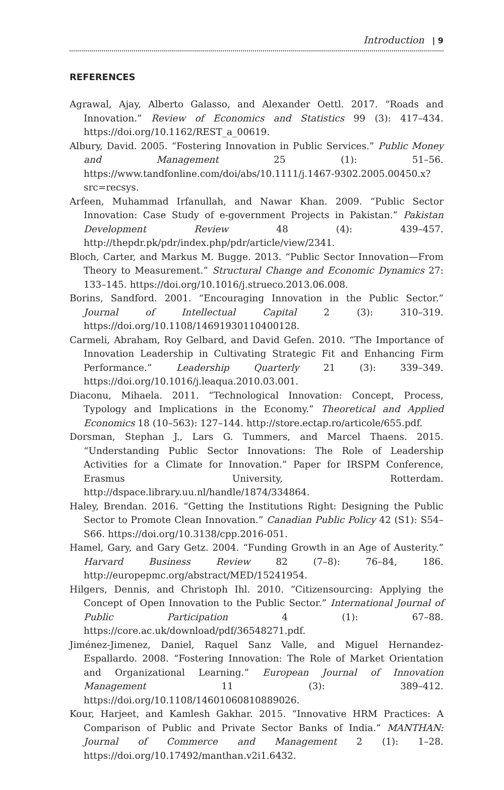Introduction | 9
REFERENCES
Agrawal, Ajay, Alberto Galasso, and Alexander Oettl. 2017. “Roads and Innovation.” Review of Economics and Statistics 99 (3): 417–434. https://doi.org/10.1162/REST_a_00619.
Albury, David. 2005. “Fostering Innovation in Public Services.” Public Money and Management 25 (1): 51–56. https://www.tandfonline.com/doi/abs/10.1111/j.1467-9302.2005.00450.x?src=recsys.
Arfeen, Muhammad Irfanullah, and Nawar Khan. 2009. “Public Sector Innovation: Case Study of e-government Projects in Pakistan.” Pakistan Development Review 48 (4): 439–457. http://thepdr.pk/pdr/index.php/pdr/article/view/2341.
Bloch, Carter, and Markus M. Bugge. 2013. “Public Sector Innovation—From Theory to Measurement.” Structural Change and Economic Dynamics 27: 133–145. https://doi.org/10.1016/j.strueco.2013.06.008.
Borins, Sandford. 2001. “Encouraging Innovation in the Public Sector.” Journal of Intellectual Capital 2 (3): 310–319. https://doi.org/10.1108/14691930110400128.
Carmeli, Abraham, Roy Gelbard, and David Gefen. 2010. “The Importance of Innovation Leadership in Cultivating Strategic Fit and Enhancing Firm Performance.” Leadership Quarterly 21 (3): 339–349. https://doi.org/10.1016/j.leaqua.2010.03.001.
Diaconu, Mihaela. 2011. “Technological Innovation: Concept, Process, Typology and Implications in the Economy.” Theoretical and Applied Economics 18 (10–563): 127–144. http://store.ectap.ro/articole/655.pdf.
Dorsman, Stephan J., Lars G. Tummers, and Marcel Thaens. 2015. “Understanding Public Sector Innovations: The Role of Leadership Activities for a Climate for Innovation.” Paper for IRSPM Conference, Erasmus University, Rotterdam. http://dspace.library.uu.nl/handle/1874/334864.
Haley, Brendan. 2016. “Getting the Institutions Right: Designing the Public Sector to Promote Clean Innovation.” Canadian Public Policy 42 (S1): S54–S66. https://doi.org/10.3138/cpp.2016-051.
Hamel, Gary, and Gary Getz. 2004. “Funding Growth in an Age of Austerity.” Harvard Business Review 82 (7–8): 76–84, 186. http://europepmc.org/abstract/MED/15241954.
Hilgers, Dennis, and Christoph Ihl. 2010. “Citizensourcing: Applying the Concept of Open Innovation to the Public Sector.” International Journal of Public Participation 4 (1): 67–88. https://core.ac.uk/download/pdf/36548271.pdf.
Jiménez-Jimenez, Daniel, Raquel Sanz Valle, and Miguel Hernandez-Espallardo. 2008. “Fostering Innovation: The Role of Market Orientation and Organizational Learning.” European Journal of Innovation Management 11 (3): 389–412. https://doi.org/10.1108/14601060810889026.
Kour, Harjeet, and Kamlesh Gakhar. 2015. “Innovative HRM Practices: A Comparison of Public and Private Sector Banks of India.” MANTHAN: Journal of Commerce and Management 2 (1): 1–28. https://doi.org/10.17492/manthan.v2i1.6432.